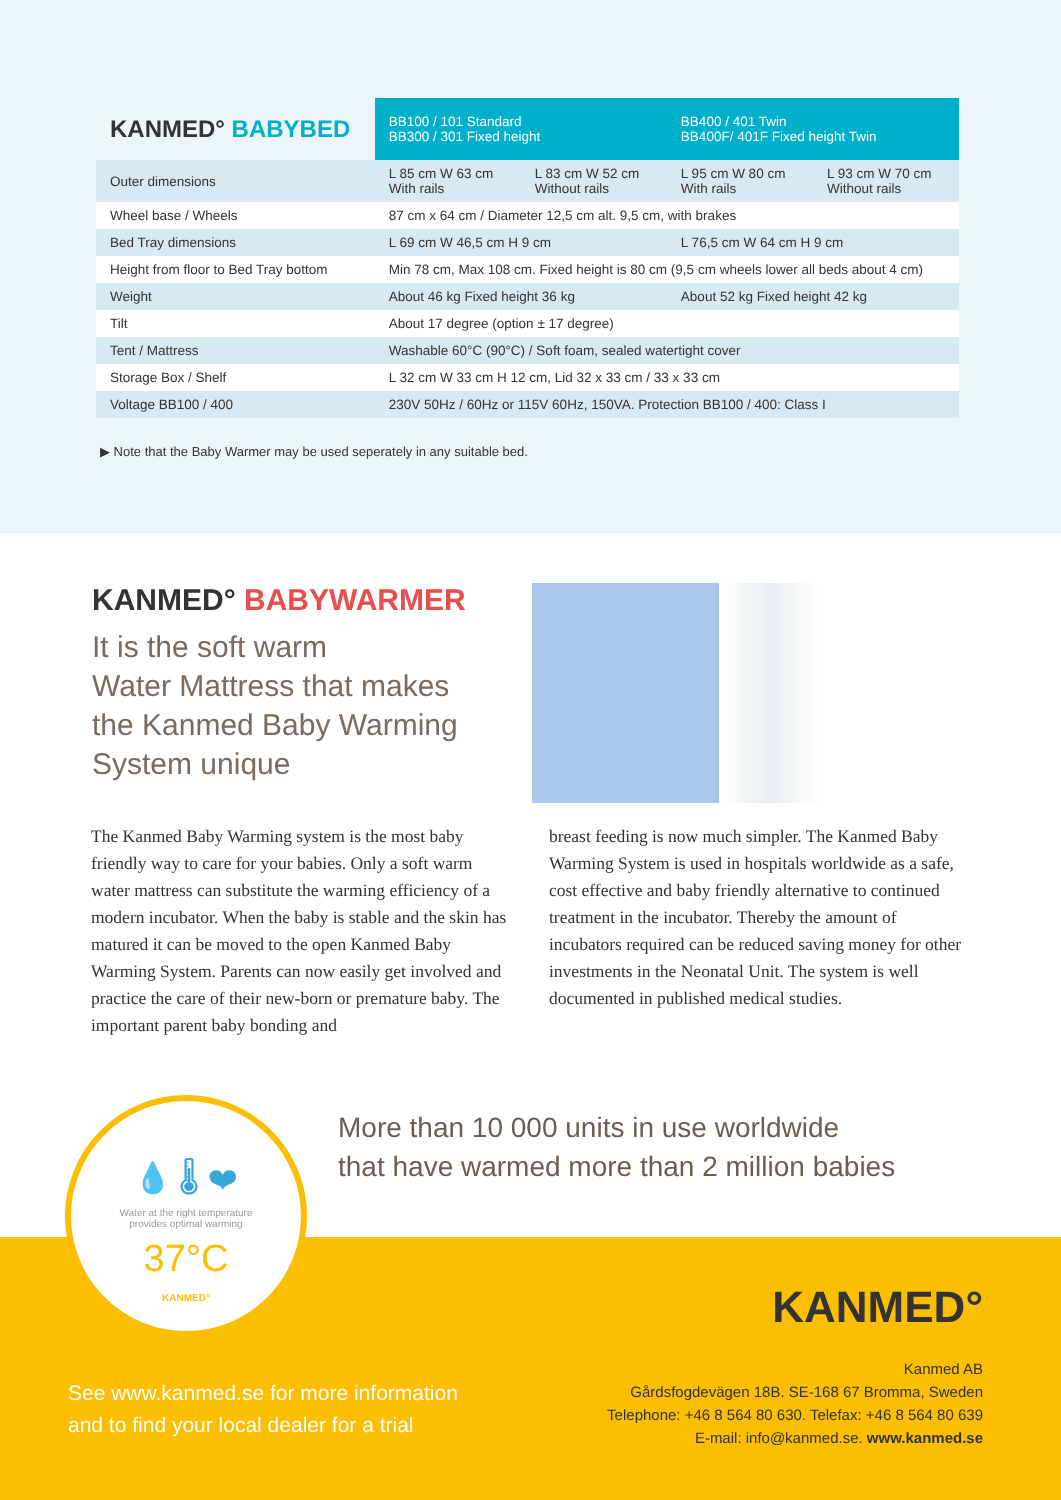| KANMED° BABYBED | BB100 / 101 Standard BB300 / 301 Fixed height | | BB400 / 401 Twin BB400F/ 401F Fixed height Twin | |
| Outer dimensions | L 85 cm W 63 cm With rails | L 83 cm W 52 cm Without rails | L 95 cm W 80 cm With rails | L 93 cm W 70 cm Without rails |
| Wheel base / Wheels | 87 cm x 64 cm / Diameter 12,5 cm alt. 9,5 cm, with brakes | | | |
| Bed Tray dimensions | L 69 cm W 46,5 cm H 9 cm | | L 76,5 cm W 64 cm H 9 cm | |
| Height from floor to Bed Tray bottom | Min 78 cm, Max 108 cm. Fixed height is 80 cm (9,5 cm wheels lower all beds about 4 cm) | | | |
| Weight | About 46 kg Fixed height 36 kg | | About 52 kg Fixed height 42 kg | |
| Tilt | About 17 degree (option ± 17 degree) | | | |
| Tent / Mattress | Washable 60°C (90°C) / Soft foam, sealed watertight cover | | | |
| Storage Box / Shelf | L 32 cm W 33 cm H 12 cm, Lid 32 x 33 cm / 33 x 33 cm | | | |
| Voltage BB100 / 400 | 230V 50Hz / 60Hz or 115V 60Hz, 150VA. Protection BB100 / 400: Class I | | | |
▶ Note that the Baby Warmer may be used seperately in any suitable bed.
KANMED° BABYWARMER
It is the soft warm
Water Mattress that makes
the Kanmed Baby Warming
System unique
The Kanmed Baby Warming system is the most baby friendly way to care for your babies. Only a soft warm water mattress can substitute the warming efficiency of a modern incubator. When the baby is stable and the skin has matured it can be moved to the open Kanmed Baby Warming System. Parents can now easily get involved and practice the care of their new-born or premature baby. The important parent baby bonding and
breast feeding is now much simpler. The Kanmed Baby Warming System is used in hospitals worldwide as a safe, cost effective and baby friendly alternative to continued treatment in the incubator. Thereby the amount of incubators required can be reduced saving money for other investments in the Neonatal Unit. The system is well documented in published medical studies.
More than 10 000 units in use worldwide
that have warmed more than 2 million babies
See www.kanmed.se for more information
and to find your local dealer for a trial
KANMED°
Kanmed AB
Gårdsfogdevägen 18B. SE-168 67 Bromma, Sweden
Telephone: +46 8 564 80 630. Telefax: +46 8 564 80 639
E-mail: info@kanmed.se. www.kanmed.se
💧 🌡 ❤
Water at the right temperature
provides optimal warming
37°C
KANMED°